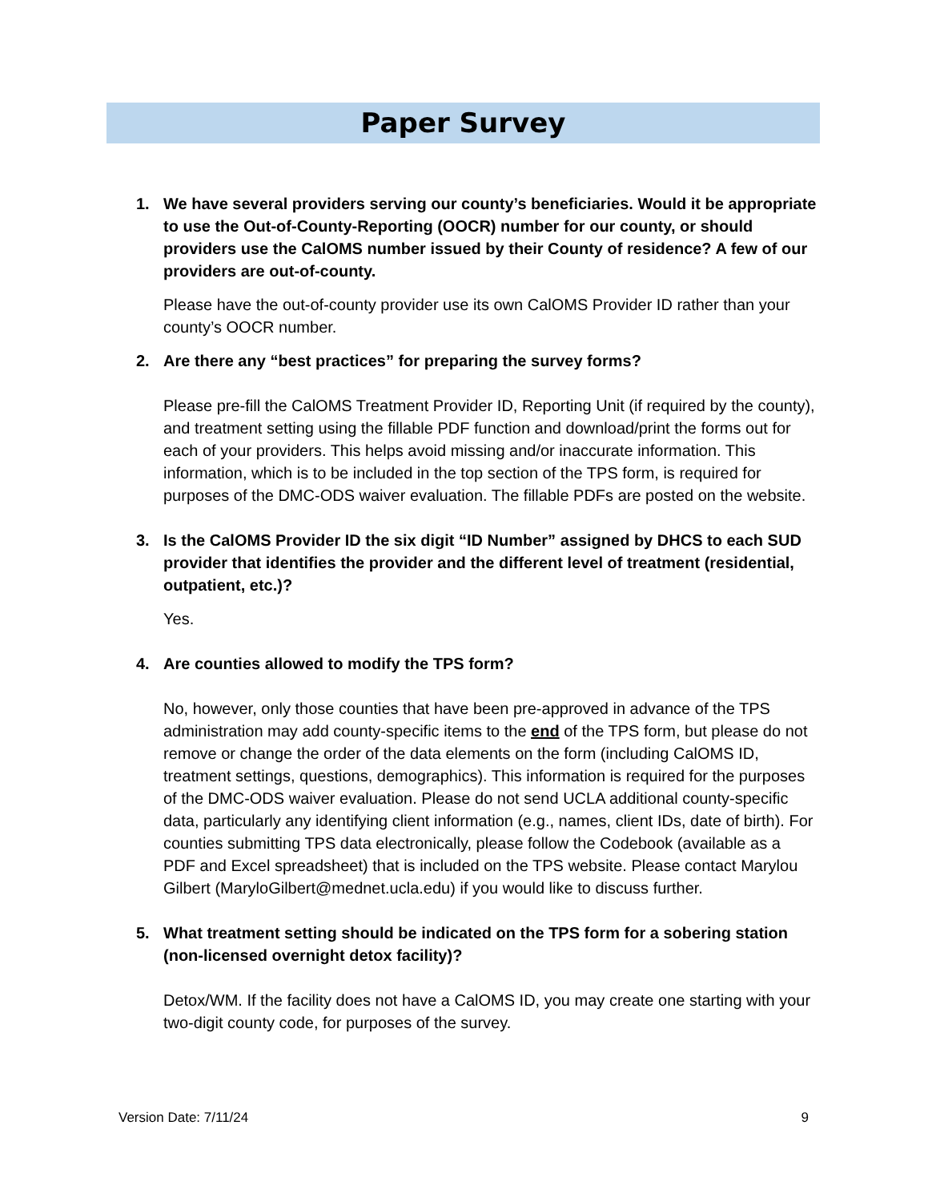Paper Survey
1. We have several providers serving our county’s beneficiaries. Would it be appropriate to use the Out-of-County-Reporting (OOCR) number for our county, or should providers use the CalOMS number issued by their County of residence? A few of our providers are out-of-county.
Please have the out-of-county provider use its own CalOMS Provider ID rather than your county’s OOCR number.
2. Are there any “best practices” for preparing the survey forms?
Please pre-fill the CalOMS Treatment Provider ID, Reporting Unit (if required by the county), and treatment setting using the fillable PDF function and download/print the forms out for each of your providers. This helps avoid missing and/or inaccurate information. This information, which is to be included in the top section of the TPS form, is required for purposes of the DMC-ODS waiver evaluation. The fillable PDFs are posted on the website.
3. Is the CalOMS Provider ID the six digit “ID Number” assigned by DHCS to each SUD provider that identifies the provider and the different level of treatment (residential, outpatient, etc.)?
Yes.
4. Are counties allowed to modify the TPS form?
No, however, only those counties that have been pre-approved in advance of the TPS administration may add county-specific items to the end of the TPS form, but please do not remove or change the order of the data elements on the form (including CalOMS ID, treatment settings, questions, demographics). This information is required for the purposes of the DMC-ODS waiver evaluation. Please do not send UCLA additional county-specific data, particularly any identifying client information (e.g., names, client IDs, date of birth). For counties submitting TPS data electronically, please follow the Codebook (available as a PDF and Excel spreadsheet) that is included on the TPS website. Please contact Marylou Gilbert (MaryloGilbert@mednet.ucla.edu) if you would like to discuss further.
5. What treatment setting should be indicated on the TPS form for a sobering station (non-licensed overnight detox facility)?
Detox/WM. If the facility does not have a CalOMS ID, you may create one starting with your two-digit county code, for purposes of the survey.
Version Date: 7/11/24 9